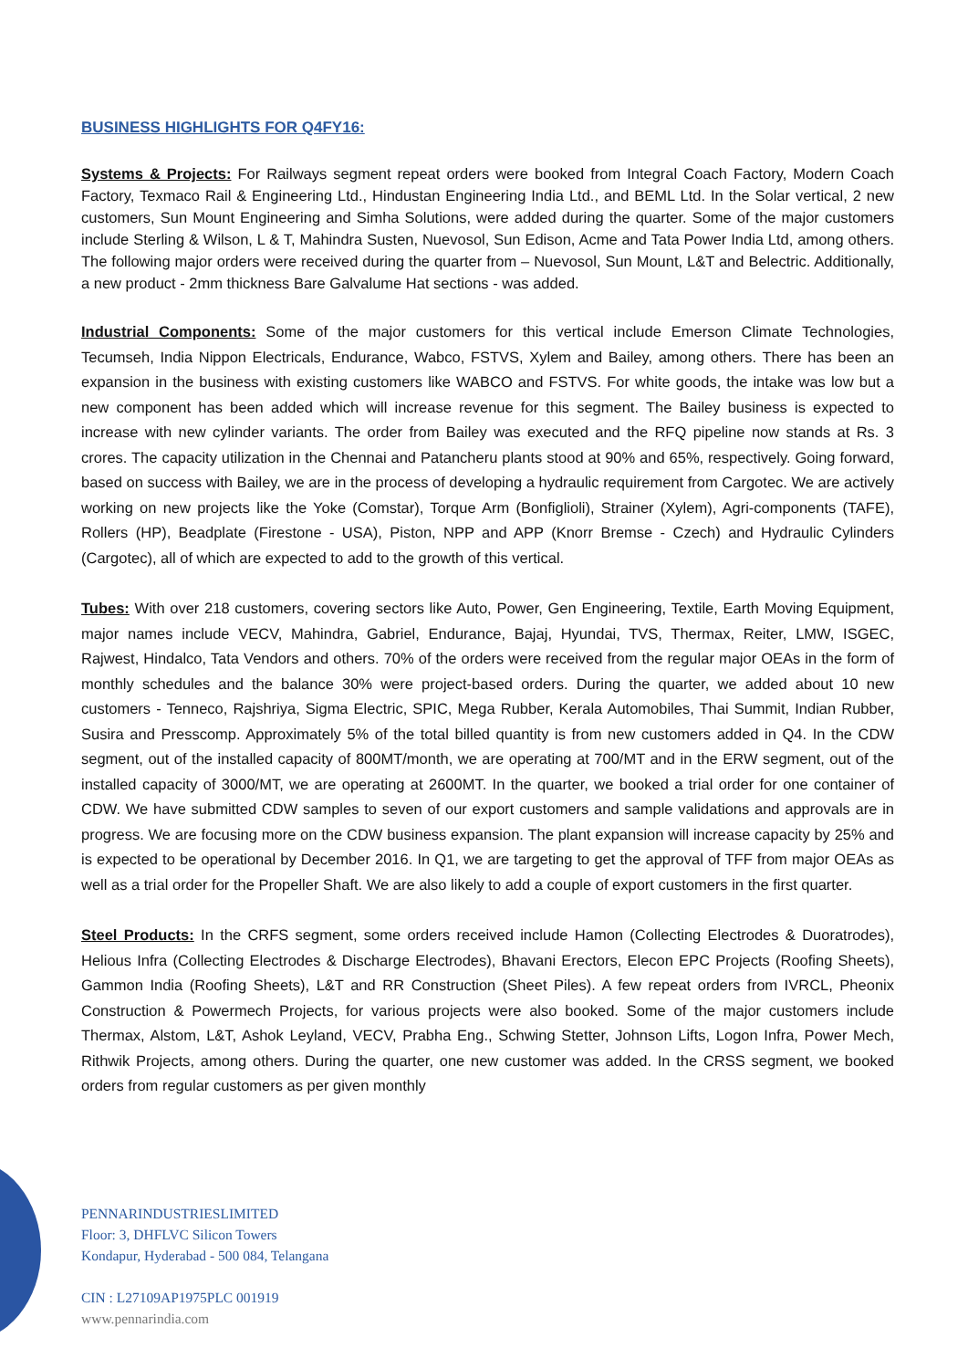BUSINESS HIGHLIGHTS FOR Q4FY16:
Systems & Projects: For Railways segment repeat orders were booked from Integral Coach Factory, Modern Coach Factory, Texmaco Rail & Engineering Ltd., Hindustan Engineering India Ltd., and BEML Ltd. In the Solar vertical, 2 new customers, Sun Mount Engineering and Simha Solutions, were added during the quarter. Some of the major customers include Sterling & Wilson, L & T, Mahindra Susten, Nuevosol, Sun Edison, Acme and Tata Power India Ltd, among others. The following major orders were received during the quarter from – Nuevosol, Sun Mount, L&T and Belectric. Additionally, a new product - 2mm thickness Bare Galvalume Hat sections - was added.
Industrial Components: Some of the major customers for this vertical include Emerson Climate Technologies, Tecumseh, India Nippon Electricals, Endurance, Wabco, FSTVS, Xylem and Bailey, among others. There has been an expansion in the business with existing customers like WABCO and FSTVS. For white goods, the intake was low but a new component has been added which will increase revenue for this segment. The Bailey business is expected to increase with new cylinder variants. The order from Bailey was executed and the RFQ pipeline now stands at Rs. 3 crores. The capacity utilization in the Chennai and Patancheru plants stood at 90% and 65%, respectively. Going forward, based on success with Bailey, we are in the process of developing a hydraulic requirement from Cargotec. We are actively working on new projects like the Yoke (Comstar), Torque Arm (Bonfiglioli), Strainer (Xylem), Agri-components (TAFE), Rollers (HP), Beadplate (Firestone - USA), Piston, NPP and APP (Knorr Bremse - Czech) and Hydraulic Cylinders (Cargotec), all of which are expected to add to the growth of this vertical.
Tubes: With over 218 customers, covering sectors like Auto, Power, Gen Engineering, Textile, Earth Moving Equipment, major names include VECV, Mahindra, Gabriel, Endurance, Bajaj, Hyundai, TVS, Thermax, Reiter, LMW, ISGEC, Rajwest, Hindalco, Tata Vendors and others. 70% of the orders were received from the regular major OEAs in the form of monthly schedules and the balance 30% were project-based orders. During the quarter, we added about 10 new customers - Tenneco, Rajshriya, Sigma Electric, SPIC, Mega Rubber, Kerala Automobiles, Thai Summit, Indian Rubber, Susira and Presscomp. Approximately 5% of the total billed quantity is from new customers added in Q4. In the CDW segment, out of the installed capacity of 800MT/month, we are operating at 700/MT and in the ERW segment, out of the installed capacity of 3000/MT, we are operating at 2600MT. In the quarter, we booked a trial order for one container of CDW. We have submitted CDW samples to seven of our export customers and sample validations and approvals are in progress. We are focusing more on the CDW business expansion. The plant expansion will increase capacity by 25% and is expected to be operational by December 2016. In Q1, we are targeting to get the approval of TFF from major OEAs as well as a trial order for the Propeller Shaft. We are also likely to add a couple of export customers in the first quarter.
Steel Products: In the CRFS segment, some orders received include Hamon (Collecting Electrodes & Duoratrodes), Helious Infra (Collecting Electrodes & Discharge Electrodes), Bhavani Erectors, Elecon EPC Projects (Roofing Sheets), Gammon India (Roofing Sheets), L&T and RR Construction (Sheet Piles). A few repeat orders from IVRCL, Pheonix Construction & Powermech Projects, for various projects were also booked. Some of the major customers include Thermax, Alstom, L&T, Ashok Leyland, VECV, Prabha Eng., Schwing Stetter, Johnson Lifts, Logon Infra, Power Mech, Rithwik Projects, among others. During the quarter, one new customer was added. In the CRSS segment, we booked orders from regular customers as per given monthly
PENNARINDUSTRIESLIMITED
Floor: 3, DHFLVC Silicon Towers
Kondapur, Hyderabad - 500 084, Telangana
CIN : L27109AP1975PLC 001919
www.pennarindia.com